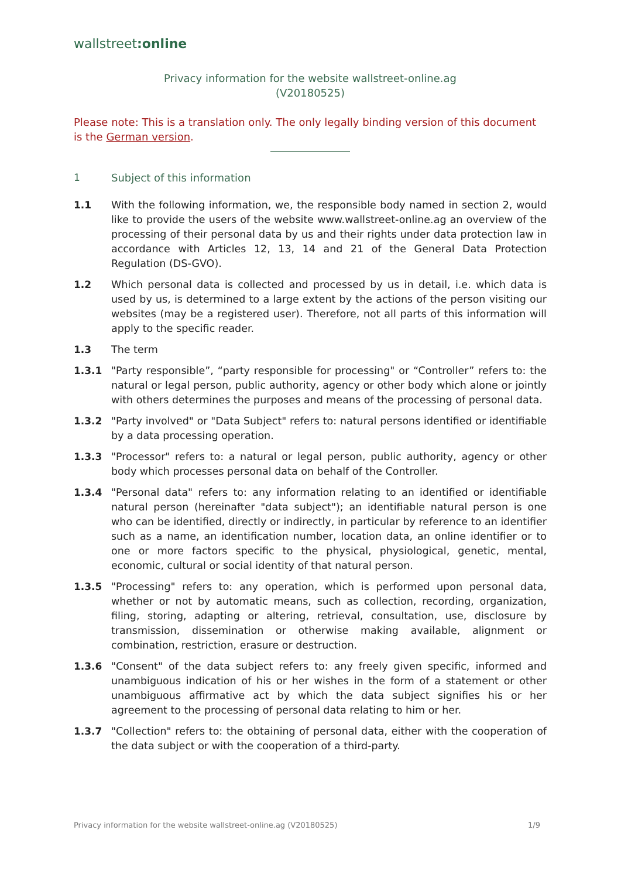wallstreet:online
Privacy information for the website wallstreet-online.ag
(V20180525)
Please note: This is a translation only. The only legally binding version of this document is the German version.
1 Subject of this information
1.1 With the following information, we, the responsible body named in section 2, would like to provide the users of the website www.wallstreet-online.ag an overview of the processing of their personal data by us and their rights under data protection law in accordance with Articles 12, 13, 14 and 21 of the General Data Protection Regulation (DS-GVO).
1.2 Which personal data is collected and processed by us in detail, i.e. which data is used by us, is determined to a large extent by the actions of the person visiting our websites (may be a registered user). Therefore, not all parts of this information will apply to the specific reader.
1.3 The term
1.3.1 "Party responsible”, “party responsible for processing" or “Controller” refers to: the natural or legal person, public authority, agency or other body which alone or jointly with others determines the purposes and means of the processing of personal data.
1.3.2 "Party involved" or "Data Subject" refers to: natural persons identified or identifiable by a data processing operation.
1.3.3 "Processor" refers to: a natural or legal person, public authority, agency or other body which processes personal data on behalf of the Controller.
1.3.4 "Personal data" refers to: any information relating to an identified or identifiable natural person (hereinafter "data subject"); an identifiable natural person is one who can be identified, directly or indirectly, in particular by reference to an identifier such as a name, an identification number, location data, an online identifier or to one or more factors specific to the physical, physiological, genetic, mental, economic, cultural or social identity of that natural person.
1.3.5 "Processing" refers to: any operation, which is performed upon personal data, whether or not by automatic means, such as collection, recording, organization, filing, storing, adapting or altering, retrieval, consultation, use, disclosure by transmission, dissemination or otherwise making available, alignment or combination, restriction, erasure or destruction.
1.3.6 "Consent" of the data subject refers to: any freely given specific, informed and unambiguous indication of his or her wishes in the form of a statement or other unambiguous affirmative act by which the data subject signifies his or her agreement to the processing of personal data relating to him or her.
1.3.7 "Collection" refers to: the obtaining of personal data, either with the cooperation of the data subject or with the cooperation of a third-party.
Privacy information for the website wallstreet-online.ag (V20180525) 1/9